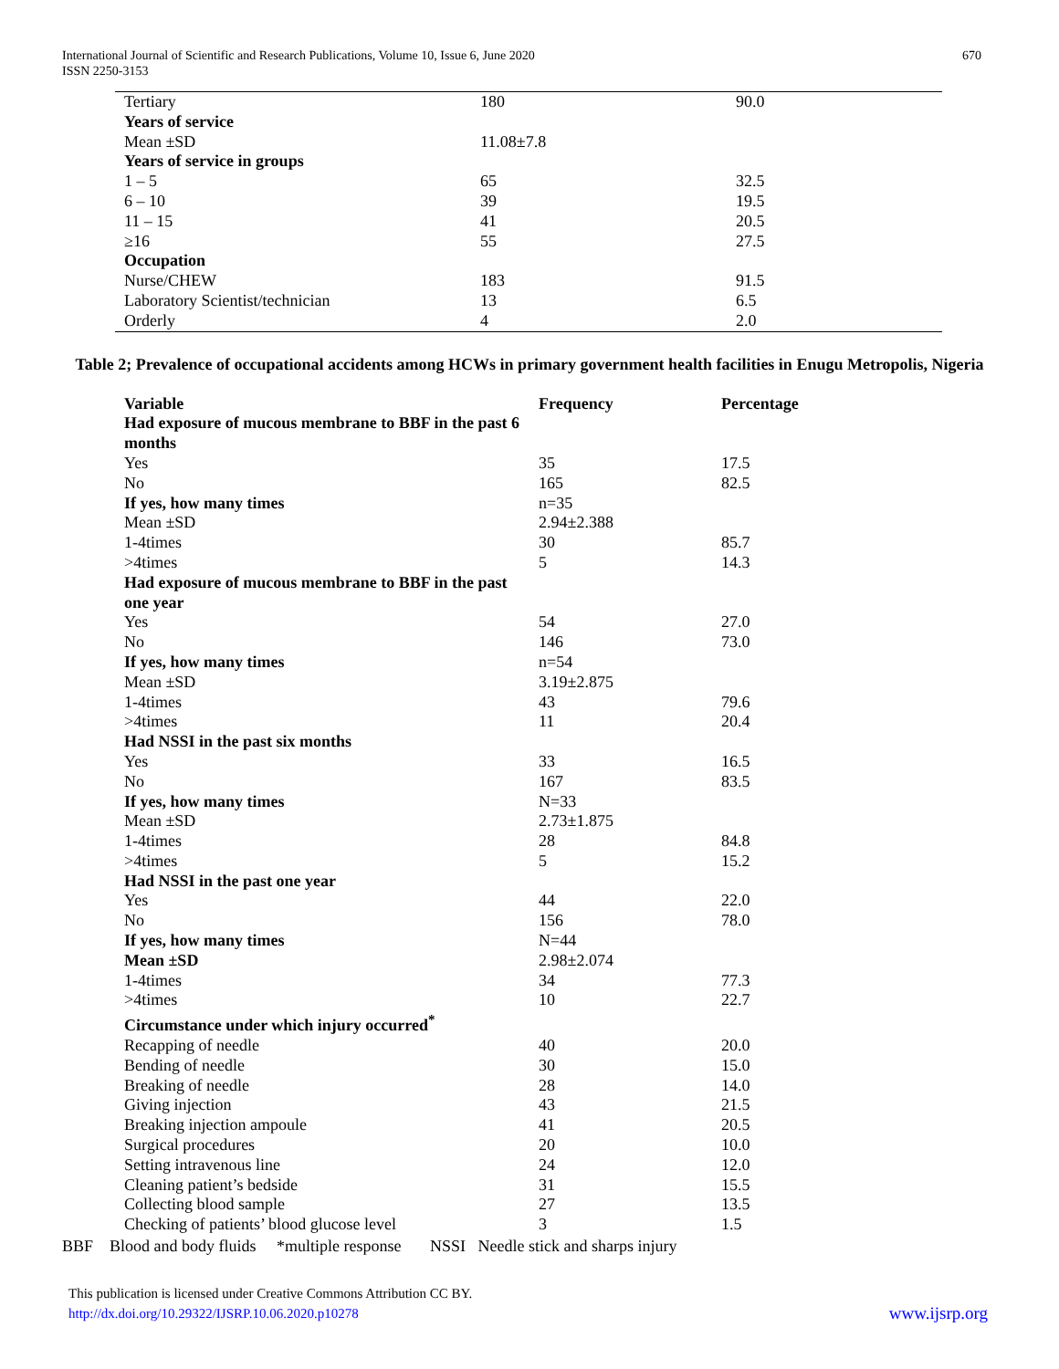International Journal of Scientific and Research Publications, Volume 10, Issue 6, June 2020
ISSN 2250-3153
670
| Tertiary | 180 | 90.0 |
| Years of service | | |
| Mean ±SD | 11.08±7.8 | |
| Years of service in groups | | |
| 1 – 5 | 65 | 32.5 |
| 6 – 10 | 39 | 19.5 |
| 11 – 15 | 41 | 20.5 |
| ≥16 | 55 | 27.5 |
| Occupation | | |
| Nurse/CHEW | 183 | 91.5 |
| Laboratory Scientist/technician | 13 | 6.5 |
| Orderly | 4 | 2.0 |
Table 2; Prevalence of occupational accidents among HCWs in primary government health facilities in Enugu Metropolis, Nigeria
| Variable | Frequency | Percentage |
| --- | --- | --- |
| Had exposure of mucous membrane to BBF in the past 6 months | | |
| Yes | 35 | 17.5 |
| No | 165 | 82.5 |
| If yes, how many times | n=35 | |
| Mean ±SD | 2.94±2.388 | |
| 1-4times | 30 | 85.7 |
| >4times | 5 | 14.3 |
| Had exposure of mucous membrane to BBF in the past one year | | |
| Yes | 54 | 27.0 |
| No | 146 | 73.0 |
| If yes, how many times | n=54 | |
| Mean ±SD | 3.19±2.875 | |
| 1-4times | 43 | 79.6 |
| >4times | 11 | 20.4 |
| Had NSSI in the past six months | | |
| Yes | 33 | 16.5 |
| No | 167 | 83.5 |
| If yes, how many times | N=33 | |
| Mean ±SD | 2.73±1.875 | |
| 1-4times | 28 | 84.8 |
| >4times | 5 | 15.2 |
| Had NSSI in the past one year | | |
| Yes | 44 | 22.0 |
| No | 156 | 78.0 |
| If yes, how many times | N=44 | |
| Mean ±SD | 2.98±2.074 | |
| 1-4times | 34 | 77.3 |
| >4times | 10 | 22.7 |
| Circumstance under which injury occurred<sup>*</sup> | | |
| Recapping of needle | 40 | 20.0 |
| Bending of needle | 30 | 15.0 |
| Breaking of needle | 28 | 14.0 |
| Giving injection | 43 | 21.5 |
| Breaking injection ampoule | 41 | 20.5 |
| Surgical procedures | 20 | 10.0 |
| Setting intravenous line | 24 | 12.0 |
| Cleaning patient’s bedside | 31 | 15.5 |
| Collecting blood sample | 27 | 13.5 |
| Checking of patients’ blood glucose level | 3 | 1.5 |
BBF Blood and body fluids *multiple response NSSI Needle stick and sharps injury
This publication is licensed under Creative Commons Attribution CC BY.
http://dx.doi.org/10.29322/IJSRP.10.06.2020.p10278
www.ijsrp.org